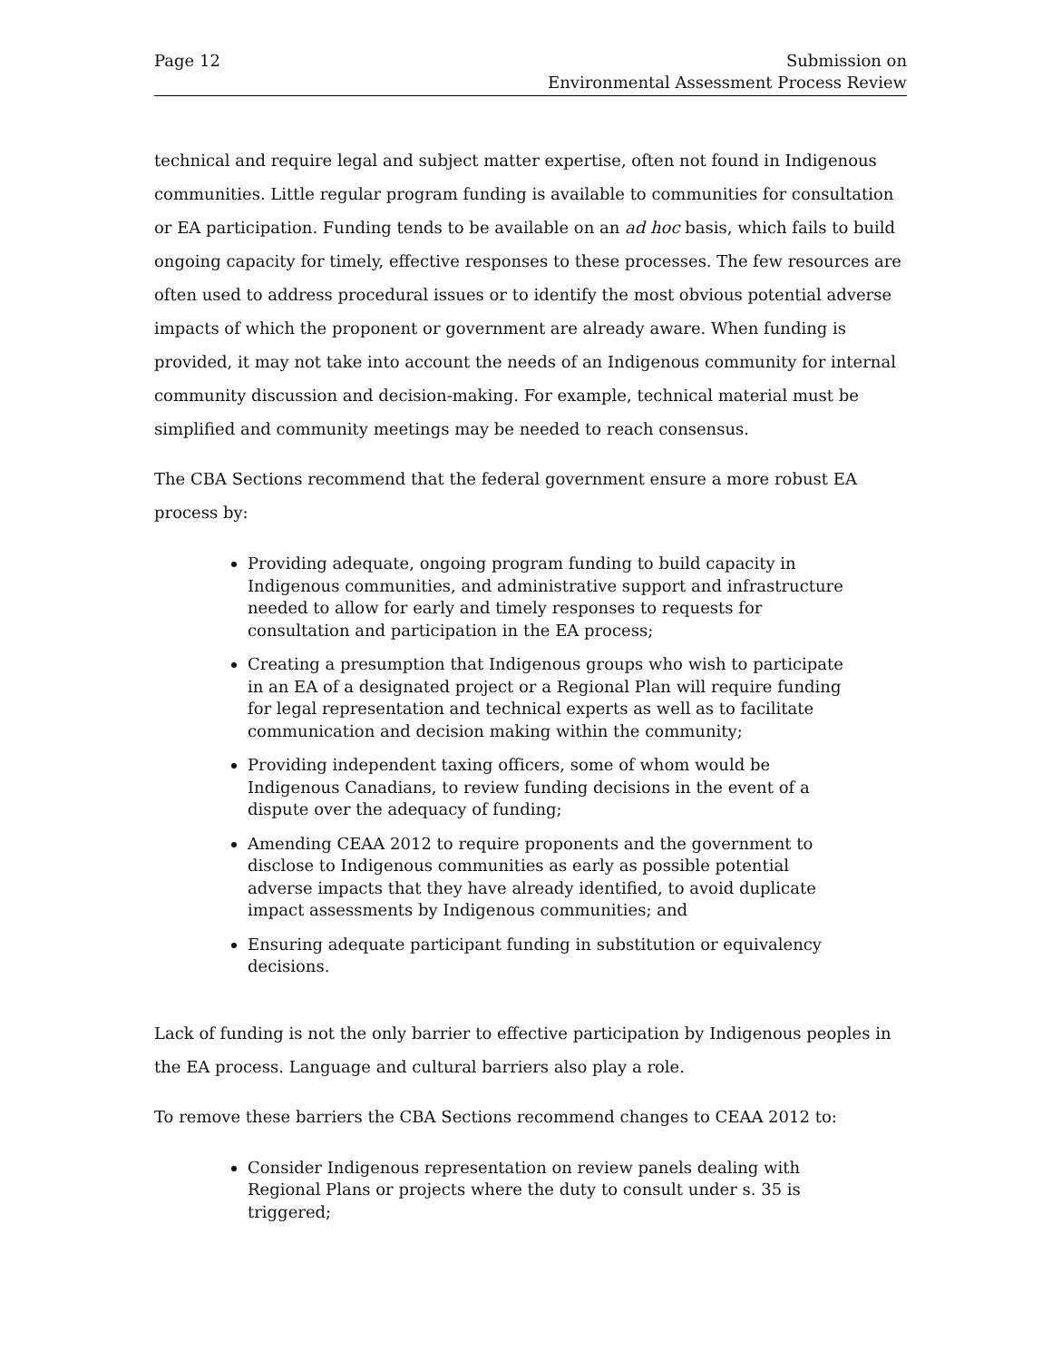Page 12 Submission on
Environmental Assessment Process Review
technical and require legal and subject matter expertise, often not found in Indigenous communities. Little regular program funding is available to communities for consultation or EA participation. Funding tends to be available on an ad hoc basis, which fails to build ongoing capacity for timely, effective responses to these processes. The few resources are often used to address procedural issues or to identify the most obvious potential adverse impacts of which the proponent or government are already aware. When funding is provided, it may not take into account the needs of an Indigenous community for internal community discussion and decision-making. For example, technical material must be simplified and community meetings may be needed to reach consensus.
The CBA Sections recommend that the federal government ensure a more robust EA process by:
Providing adequate, ongoing program funding to build capacity in Indigenous communities, and administrative support and infrastructure needed to allow for early and timely responses to requests for consultation and participation in the EA process;
Creating a presumption that Indigenous groups who wish to participate in an EA of a designated project or a Regional Plan will require funding for legal representation and technical experts as well as to facilitate communication and decision making within the community;
Providing independent taxing officers, some of whom would be Indigenous Canadians, to review funding decisions in the event of a dispute over the adequacy of funding;
Amending CEAA 2012 to require proponents and the government to disclose to Indigenous communities as early as possible potential adverse impacts that they have already identified, to avoid duplicate impact assessments by Indigenous communities; and
Ensuring adequate participant funding in substitution or equivalency decisions.
Lack of funding is not the only barrier to effective participation by Indigenous peoples in the EA process. Language and cultural barriers also play a role.
To remove these barriers the CBA Sections recommend changes to CEAA 2012 to:
Consider Indigenous representation on review panels dealing with Regional Plans or projects where the duty to consult under s. 35 is triggered;